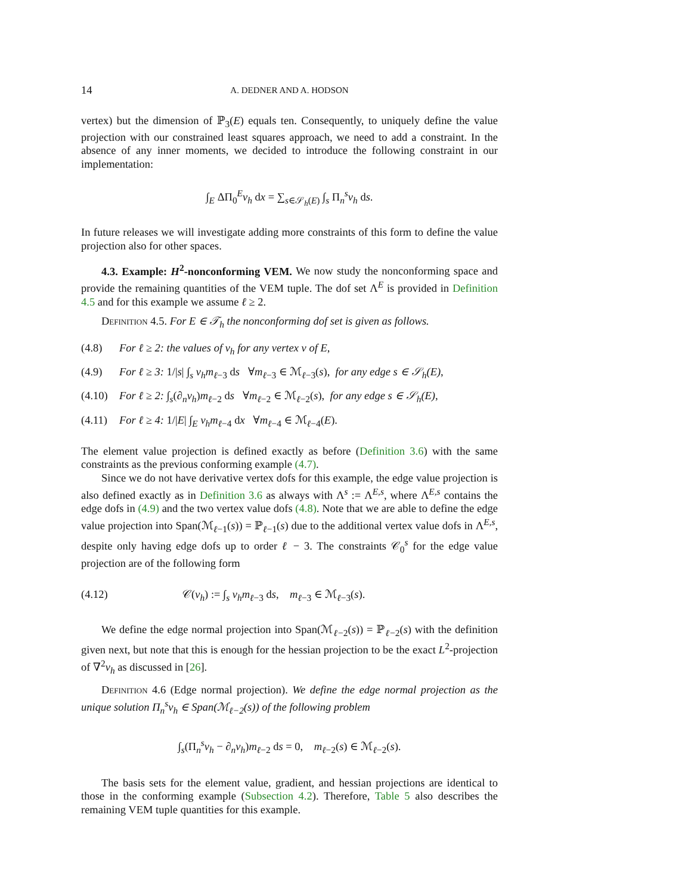14 A. DEDNER AND A. HODSON
vertex) but the dimension of ℙ<sub>3</sub>(E) equals ten. Consequently, to uniquely define the value projection with our constrained least squares approach, we need to add a constraint. In the absence of any inner moments, we decided to introduce the following constraint in our implementation:
∫<sub>E</sub> ΔΠ<sub>0</sub><sup>E</sup>v<sub>h</sub> dx = ∑<sub>s∈𝒮<sub>h</sub>(E)</sub> ∫<sub>s</sub> Π<sub>n</sub><sup>s</sup>v<sub>h</sub> ds.
In future releases we will investigate adding more constraints of this form to define the value projection also for other spaces.
4.3. Example: H<sup>2</sup>-nonconforming VEM. We now study the nonconforming space and provide the remaining quantities of the VEM tuple. The dof set Λ<sup>E</sup> is provided in Definition 4.5 and for this example we assume ℓ ≥ 2.
Definition 4.5. For E ∈ 𝒯<sub>h</sub> the nonconforming dof set is given as follows.
(4.8) For ℓ ≥ 2: the values of v<sub>h</sub> for any vertex v of E,
(4.9) For ℓ ≥ 3: 1/|s| ∫<sub>s</sub> v<sub>h</sub>m<sub>ℓ−3</sub> ds ∀m<sub>ℓ−3</sub> ∈ ℳ<sub>ℓ−3</sub>(s), for any edge s ∈ 𝒮<sub>h</sub>(E),
(4.10) For ℓ ≥ 2: ∫<sub>s</sub>(∂<sub>n</sub>v<sub>h</sub>)m<sub>ℓ−2</sub> ds ∀m<sub>ℓ−2</sub> ∈ ℳ<sub>ℓ−2</sub>(s), for any edge s ∈ 𝒮<sub>h</sub>(E),
(4.11) For ℓ ≥ 4: 1/|E| ∫<sub>E</sub> v<sub>h</sub>m<sub>ℓ−4</sub> dx ∀m<sub>ℓ−4</sub> ∈ ℳ<sub>ℓ−4</sub>(E).
The element value projection is defined exactly as before (Definition 3.6) with the same constraints as the previous conforming example (4.7).
Since we do not have derivative vertex dofs for this example, the edge value projection is also defined exactly as in Definition 3.6 as always with Λ<sup>s</sup> := Λ<sup>E,s</sup>, where Λ<sup>E,s</sup> contains the edge dofs in (4.9) and the two vertex value dofs (4.8). Note that we are able to define the edge value projection into Span(ℳ<sub>ℓ−1</sub>(s)) = ℙ<sub>ℓ−1</sub>(s) due to the additional vertex value dofs in Λ<sup>E,s</sup>, despite only having edge dofs up to order ℓ − 3. The constraints 𝒞<sub>0</sub><sup>s</sup> for the edge value projection are of the following form
(4.12) 𝒞(v<sub>h</sub>) := ∫<sub>s</sub> v<sub>h</sub>m<sub>ℓ−3</sub> ds, m<sub>ℓ−3</sub> ∈ ℳ<sub>ℓ−3</sub>(s).
We define the edge normal projection into Span(ℳ<sub>ℓ−2</sub>(s)) = ℙ<sub>ℓ−2</sub>(s) with the definition given next, but note that this is enough for the hessian projection to be the exact L<sup>2</sup>-projection of ∇<sup>2</sup>v<sub>h</sub> as discussed in [26].
Definition 4.6 (Edge normal projection). We define the edge normal projection as the unique solution Π<sub>n</sub><sup>s</sup>v<sub>h</sub> ∈ Span(ℳ<sub>ℓ−2</sub>(s)) of the following problem
∫<sub>s</sub>(Π<sub>n</sub><sup>s</sup>v<sub>h</sub> − ∂<sub>n</sub>v<sub>h</sub>)m<sub>ℓ−2</sub> ds = 0, m<sub>ℓ−2</sub>(s) ∈ ℳ<sub>ℓ−2</sub>(s).
The basis sets for the element value, gradient, and hessian projections are identical to those in the conforming example (Subsection 4.2). Therefore, Table 5 also describes the remaining VEM tuple quantities for this example.